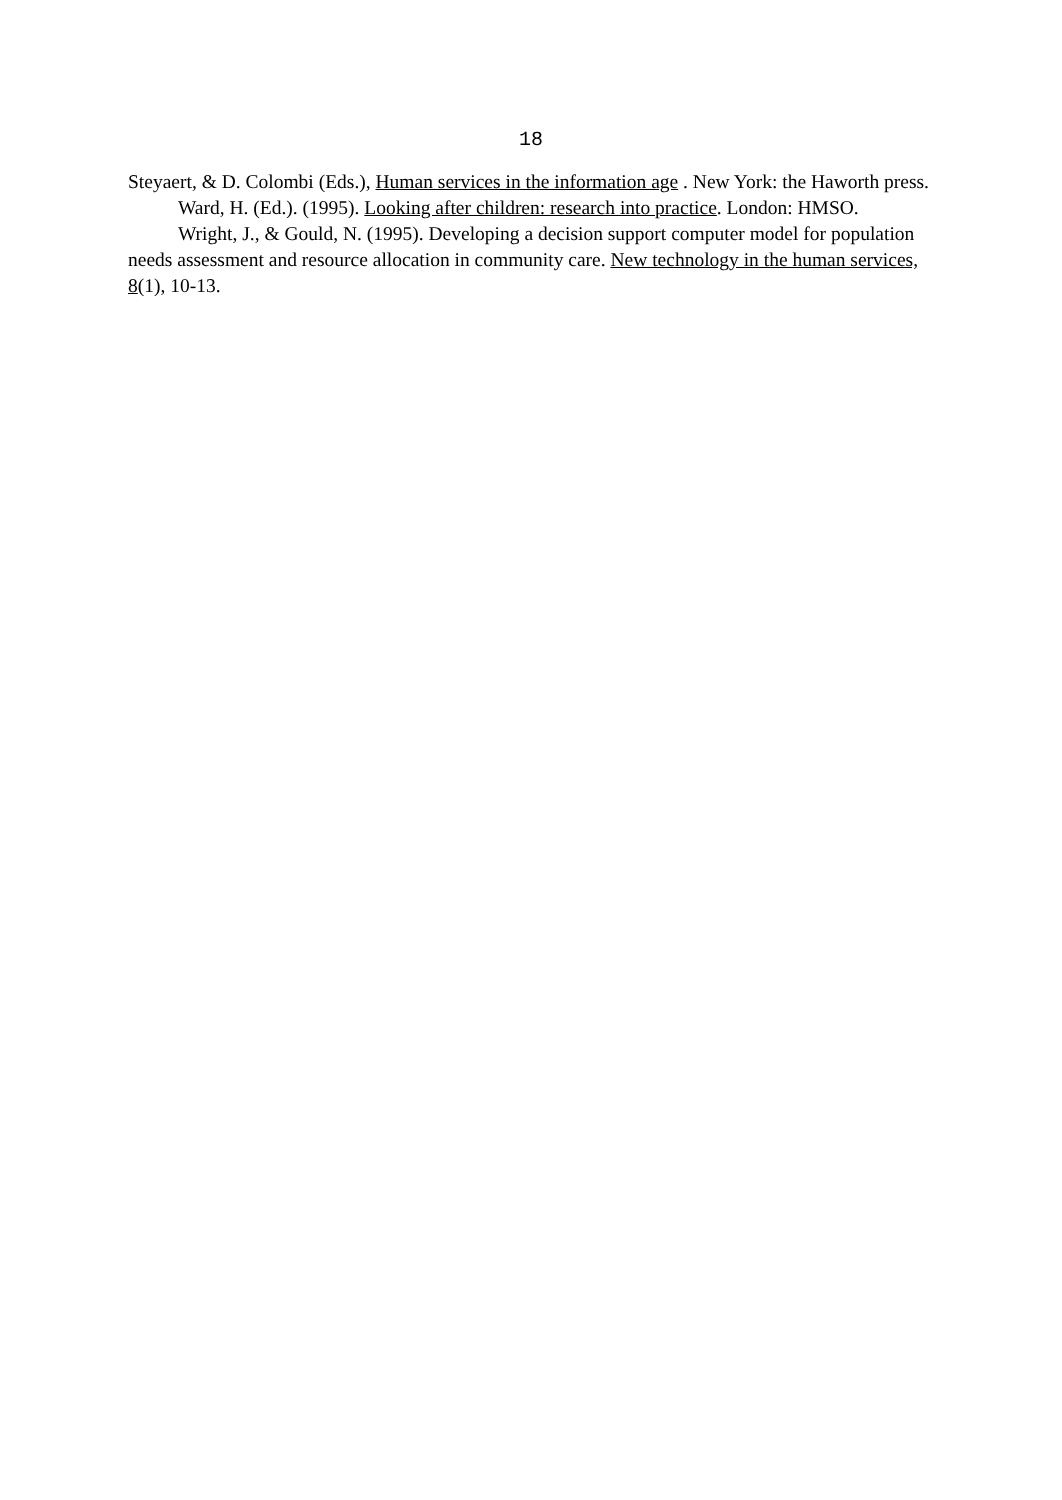18
Steyaert, & D. Colombi (Eds.), Human services in the information age . New York: the Haworth press.
Ward, H. (Ed.). (1995). Looking after children: research into practice. London: HMSO.
Wright, J., & Gould, N. (1995). Developing a decision support computer model for population needs assessment and resource allocation in community care. New technology in the human services, 8(1), 10-13.